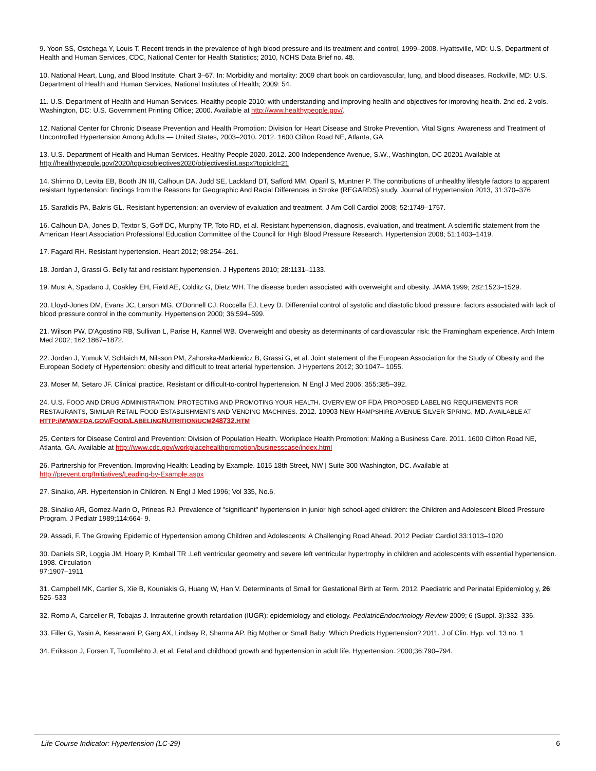9. Yoon SS, Ostchega Y, Louis T. Recent trends in the prevalence of high blood pressure and its treatment and control, 1999–2008. Hyattsville, MD: U.S. Department of Health and Human Services, CDC, National Center for Health Statistics; 2010, NCHS Data Brief no. 48.
10. National Heart, Lung, and Blood Institute. Chart 3–67. In: Morbidity and mortality: 2009 chart book on cardiovascular, lung, and blood diseases. Rockville, MD: U.S. Department of Health and Human Services, National Institutes of Health; 2009: 54.
11. U.S. Department of Health and Human Services. Healthy people 2010: with understanding and improving health and objectives for improving health. 2nd ed. 2 vols. Washington, DC: U.S. Government Printing Office; 2000. Available at http://www.healthypeople.gov/.
12. National Center for Chronic Disease Prevention and Health Promotion: Division for Heart Disease and Stroke Prevention. Vital Signs: Awareness and Treatment of Uncontrolled Hypertension Among Adults — United States, 2003–2010. 2012. 1600 Clifton Road NE, Atlanta, GA.
13. U.S. Department of Health and Human Services. Healthy People 2020. 2012. 200 Independence Avenue, S.W., Washington, DC 20201 Available at http://healthypeople.gov/2020/topicsobjectives2020/objectiveslist.aspx?topicId=21
14. Shimno D, Levita EB, Booth JN III, Calhoun DA, Judd SE, Lackland DT, Safford MM, Oparil S, Muntner P. The contributions of unhealthy lifestyle factors to apparent resistant hypertension: findings from the Reasons for Geographic And Racial Differences in Stroke (REGARDS) study. Journal of Hypertension 2013, 31:370–376
15. Sarafidis PA, Bakris GL. Resistant hypertension: an overview of evaluation and treatment. J Am Coll Cardiol 2008; 52:1749–1757.
16. Calhoun DA, Jones D, Textor S, Goff DC, Murphy TP, Toto RD, et al. Resistant hypertension, diagnosis, evaluation, and treatment. A scientific statement from the American Heart Association Professional Education Committee of the Council for High Blood Pressure Research. Hypertension 2008; 51:1403–1419.
17. Fagard RH. Resistant hypertension. Heart 2012; 98:254–261.
18. Jordan J, Grassi G. Belly fat and resistant hypertension. J Hypertens 2010; 28:1131–1133.
19. Must A, Spadano J, Coakley EH, Field AE, Colditz G, Dietz WH. The disease burden associated with overweight and obesity. JAMA 1999; 282:1523–1529.
20. Lloyd-Jones DM, Evans JC, Larson MG, O'Donnell CJ, Roccella EJ, Levy D. Differential control of systolic and diastolic blood pressure: factors associated with lack of blood pressure control in the community. Hypertension 2000; 36:594–599.
21. Wilson PW, D'Agostino RB, Sullivan L, Parise H, Kannel WB. Overweight and obesity as determinants of cardiovascular risk: the Framingham experience. Arch Intern Med 2002; 162:1867–1872.
22. Jordan J, Yumuk V, Schlaich M, Nilsson PM, Zahorska-Markiewicz B, Grassi G, et al. Joint statement of the European Association for the Study of Obesity and the European Society of Hypertension: obesity and difficult to treat arterial hypertension. J Hypertens 2012; 30:1047– 1055.
23. Moser M, Setaro JF. Clinical practice. Resistant or difficult-to-control hypertension. N Engl J Med 2006; 355:385–392.
24. U.S. FOOD AND DRUG ADMINISTRATION: PROTECTING AND PROMOTING YOUR HEALTH. OVERVIEW OF FDA PROPOSED LABELING REQUIREMENTS FOR RESTAURANTS, SIMILAR RETAIL FOOD ESTABLISHMENTS AND VENDING MACHINES. 2012. 10903 NEW HAMPSHIRE AVENUE SILVER SPRING, MD. AVAILABLE AT HTTP://WWW.FDA.GOV/FOOD/LABELINGNUTRITION/UCM248732.HTM
25. Centers for Disease Control and Prevention: Division of Population Health. Workplace Health Promotion: Making a Business Care. 2011. 1600 Clifton Road NE, Atlanta, GA. Available at http://www.cdc.gov/workplacehealthpromotion/businesscase/index.html
26. Partnership for Prevention. Improving Health: Leading by Example. 1015 18th Street, NW | Suite 300 Washington, DC. Available at http://prevent.org/Initiatives/Leading-by-Example.aspx
27. Sinaiko, AR. Hypertension in Children. N Engl J Med 1996; Vol 335, No.6.
28. Sinaiko AR, Gomez-Marin O, Prineas RJ. Prevalence of "significant" hypertension in junior high school-aged children: the Children and Adolescent Blood Pressure Program. J Pediatr 1989;114:664- 9.
29. Assadi, F. The Growing Epidemic of Hypertension among Children and Adolescents: A Challenging Road Ahead. 2012 Pediatr Cardiol 33:1013–1020
30. Daniels SR, Loggia JM, Hoary P, Kimball TR .Left ventricular geometry and severe left ventricular hypertrophy in children and adolescents with essential hypertension. 1998. Circulation
97:1907–1911
31. Campbell MK, Cartier S, Xie B, Kouniakis G, Huang W, Han V. Determinants of Small for Gestational Birth at Term. 2012. Paediatric and Perinatal Epidemiolog y, 26: 525–533
32. Romo A, Carceller R, Tobajas J. Intrauterine growth retardation (IUGR): epidemiology and etiology. PediatricEndocrinology Review 2009; 6 (Suppl. 3):332–336.
33. Filler G, Yasin A, Kesarwani P, Garg AX, Lindsay R, Sharma AP. Big Mother or Small Baby: Which Predicts Hypertension? 2011. J of Clin. Hyp. vol. 13 no. 1
34. Eriksson J, Forsen T, Tuomilehto J, et al. Fetal and childhood growth and hypertension in adult life. Hypertension. 2000;36:790–794.
Life Course Indicator: Hypertension (LC-29) 6